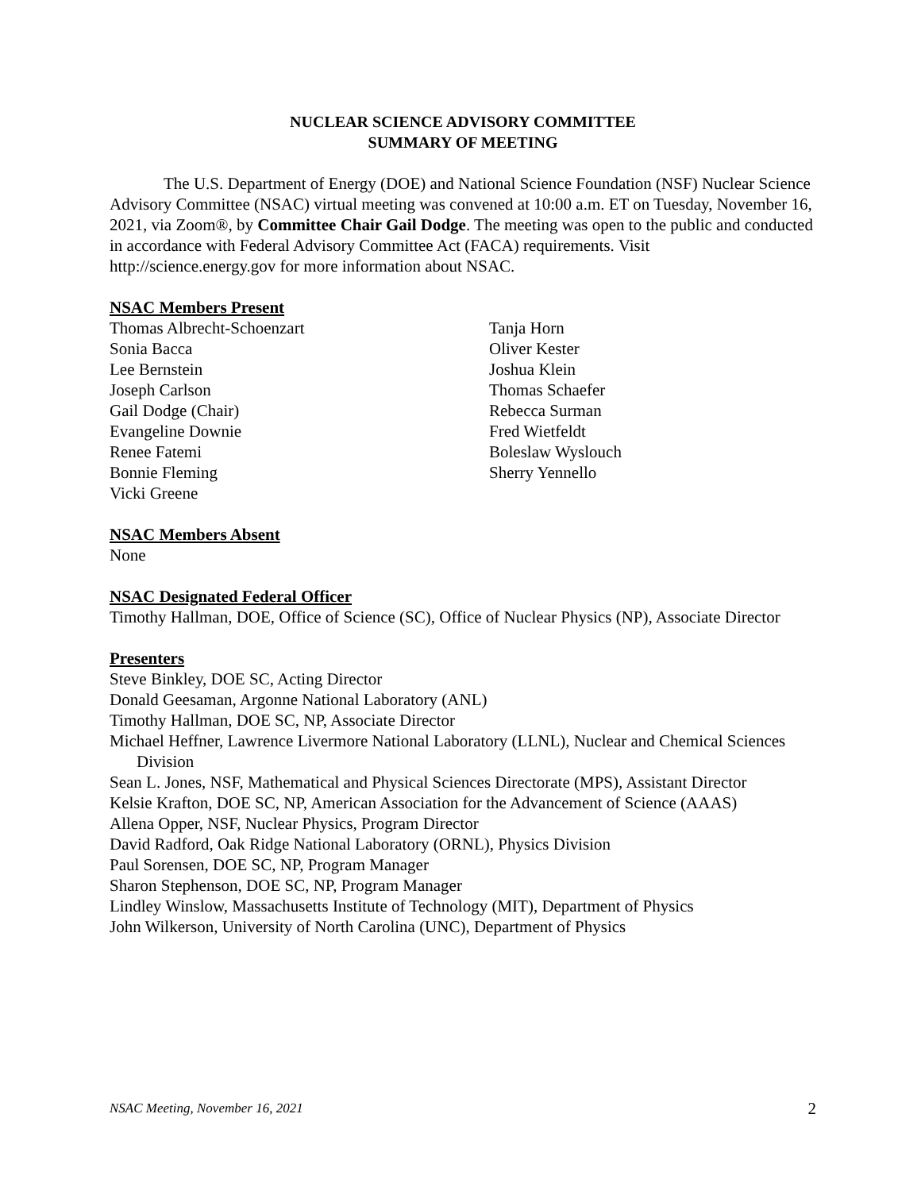NUCLEAR SCIENCE ADVISORY COMMITTEE
SUMMARY OF MEETING
The U.S. Department of Energy (DOE) and National Science Foundation (NSF) Nuclear Science Advisory Committee (NSAC) virtual meeting was convened at 10:00 a.m. ET on Tuesday, November 16, 2021, via Zoom®, by Committee Chair Gail Dodge. The meeting was open to the public and conducted in accordance with Federal Advisory Committee Act (FACA) requirements. Visit http://science.energy.gov for more information about NSAC.
NSAC Members Present
Thomas Albrecht-Schoenzart
Sonia Bacca
Lee Bernstein
Joseph Carlson
Gail Dodge (Chair)
Evangeline Downie
Renee Fatemi
Bonnie Fleming
Vicki Greene
Tanja Horn
Oliver Kester
Joshua Klein
Thomas Schaefer
Rebecca Surman
Fred Wietfeldt
Boleslaw Wyslouch
Sherry Yennello
NSAC Members Absent
None
NSAC Designated Federal Officer
Timothy Hallman, DOE, Office of Science (SC), Office of Nuclear Physics (NP), Associate Director
Presenters
Steve Binkley, DOE SC, Acting Director
Donald Geesaman, Argonne National Laboratory (ANL)
Timothy Hallman, DOE SC, NP, Associate Director
Michael Heffner, Lawrence Livermore National Laboratory (LLNL), Nuclear and Chemical Sciences Division
Sean L. Jones, NSF, Mathematical and Physical Sciences Directorate (MPS), Assistant Director
Kelsie Krafton, DOE SC, NP, American Association for the Advancement of Science (AAAS)
Allena Opper, NSF, Nuclear Physics, Program Director
David Radford, Oak Ridge National Laboratory (ORNL), Physics Division
Paul Sorensen, DOE SC, NP, Program Manager
Sharon Stephenson, DOE SC, NP, Program Manager
Lindley Winslow, Massachusetts Institute of Technology (MIT), Department of Physics
John Wilkerson, University of North Carolina (UNC), Department of Physics
NSAC Meeting, November 16, 2021 2